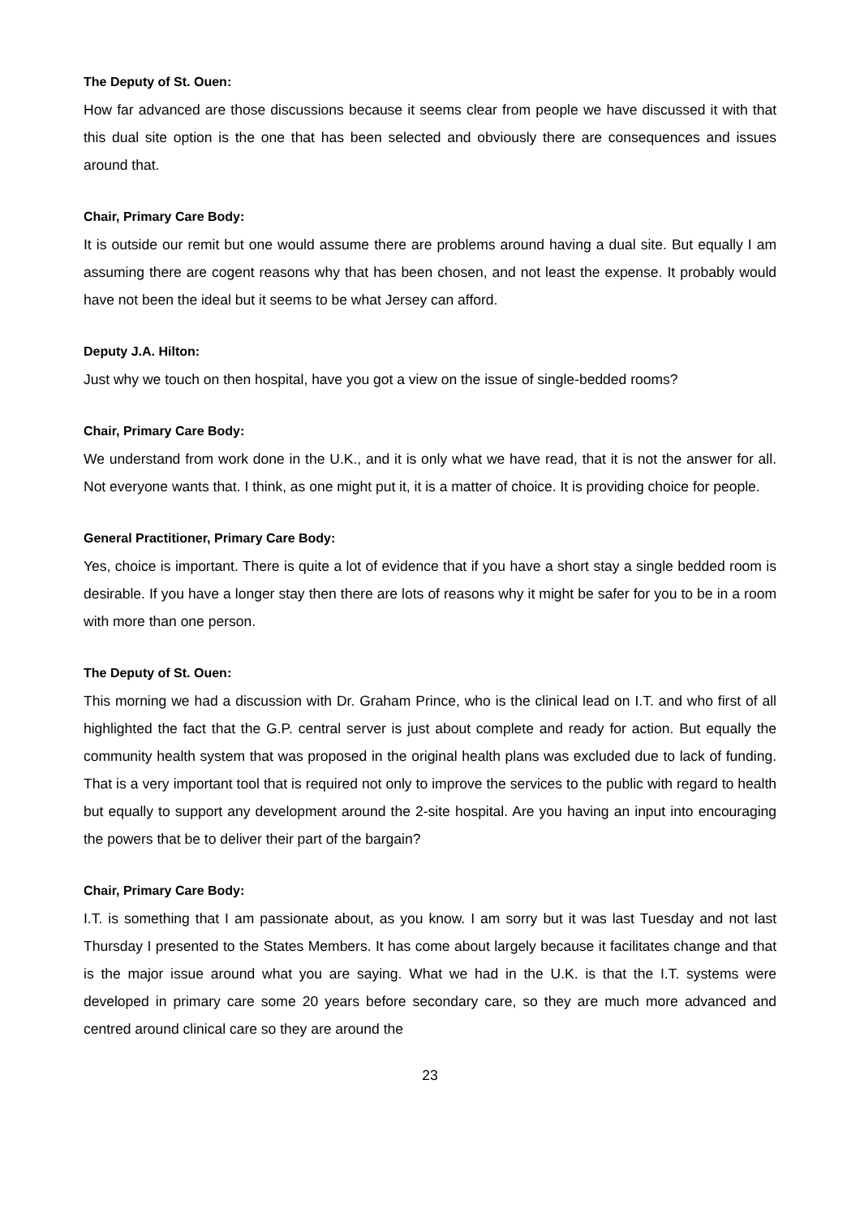The Deputy of St. Ouen:
How far advanced are those discussions because it seems clear from people we have discussed it with that this dual site option is the one that has been selected and obviously there are consequences and issues around that.
Chair, Primary Care Body:
It is outside our remit but one would assume there are problems around having a dual site. But equally I am assuming there are cogent reasons why that has been chosen, and not least the expense. It probably would have not been the ideal but it seems to be what Jersey can afford.
Deputy J.A. Hilton:
Just why we touch on then hospital, have you got a view on the issue of single-bedded rooms?
Chair, Primary Care Body:
We understand from work done in the U.K., and it is only what we have read, that it is not the answer for all. Not everyone wants that. I think, as one might put it, it is a matter of choice. It is providing choice for people.
General Practitioner, Primary Care Body:
Yes, choice is important. There is quite a lot of evidence that if you have a short stay a single bedded room is desirable. If you have a longer stay then there are lots of reasons why it might be safer for you to be in a room with more than one person.
The Deputy of St. Ouen:
This morning we had a discussion with Dr. Graham Prince, who is the clinical lead on I.T. and who first of all highlighted the fact that the G.P. central server is just about complete and ready for action. But equally the community health system that was proposed in the original health plans was excluded due to lack of funding. That is a very important tool that is required not only to improve the services to the public with regard to health but equally to support any development around the 2-site hospital. Are you having an input into encouraging the powers that be to deliver their part of the bargain?
Chair, Primary Care Body:
I.T. is something that I am passionate about, as you know. I am sorry but it was last Tuesday and not last Thursday I presented to the States Members. It has come about largely because it facilitates change and that is the major issue around what you are saying. What we had in the U.K. is that the I.T. systems were developed in primary care some 20 years before secondary care, so they are much more advanced and centred around clinical care so they are around the
23